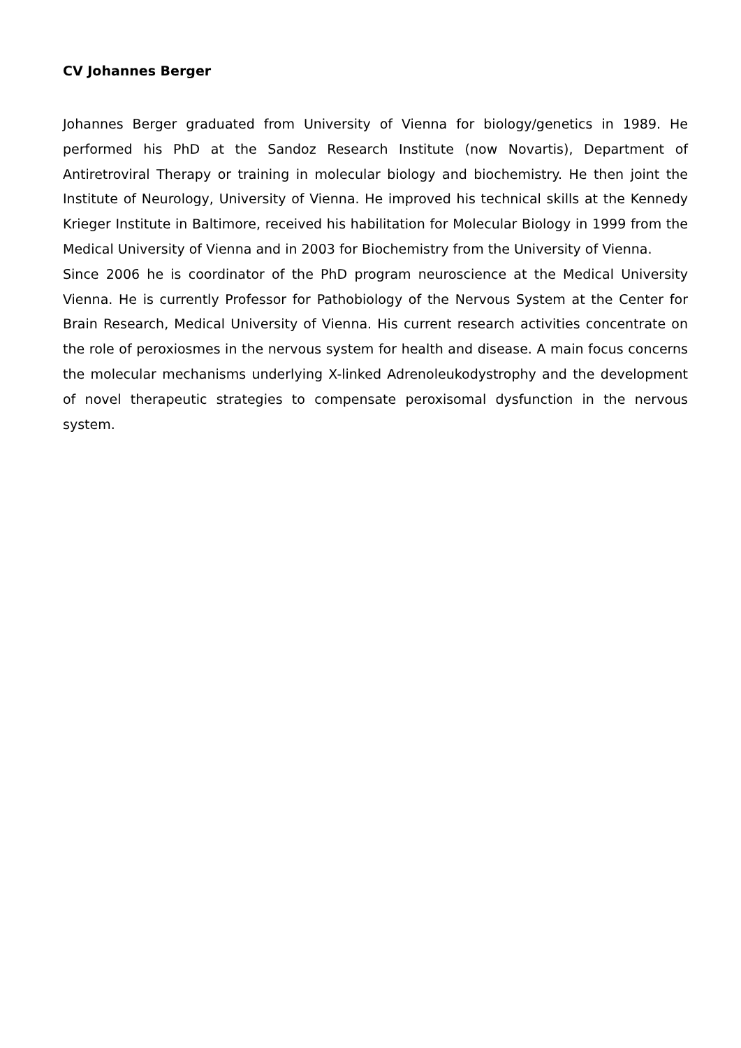CV Johannes Berger
Johannes Berger graduated from University of Vienna for biology/genetics in 1989. He performed his PhD at the Sandoz Research Institute (now Novartis), Department of Antiretroviral Therapy or training in molecular biology and biochemistry. He then joint the Institute of Neurology, University of Vienna. He improved his technical skills at the Kennedy Krieger Institute in Baltimore, received his habilitation for Molecular Biology in 1999 from the Medical University of Vienna and in 2003 for Biochemistry from the University of Vienna.
Since 2006 he is coordinator of the PhD program neuroscience at the Medical University Vienna. He is currently Professor for Pathobiology of the Nervous System at the Center for Brain Research, Medical University of Vienna. His current research activities concentrate on the role of peroxiosmes in the nervous system for health and disease. A main focus concerns the molecular mechanisms underlying X-linked Adrenoleukodystrophy and the development of novel therapeutic strategies to compensate peroxisomal dysfunction in the nervous system.